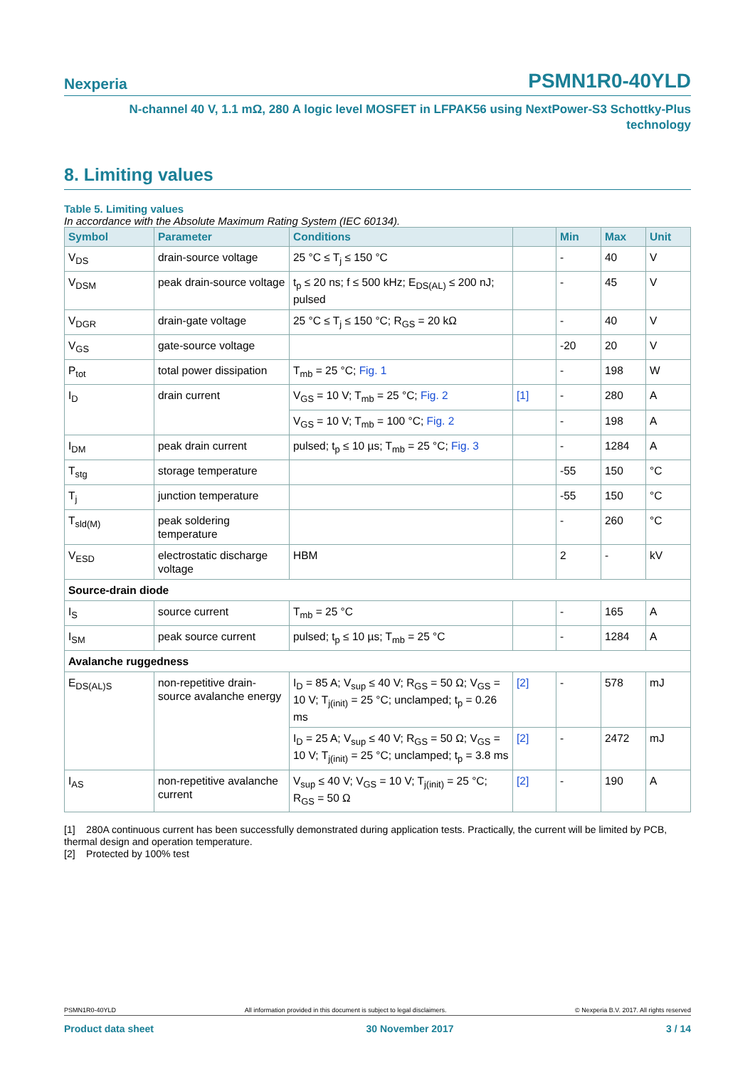Nexperia PSMN1R0-40YLD
N-channel 40 V, 1.1 mΩ, 280 A logic level MOSFET in LFPAK56 using NextPower-S3 Schottky-Plus
technology
8. Limiting values
Table 5. Limiting values
In accordance with the Absolute Maximum Rating System (IEC 60134).
| Symbol | Parameter | Conditions | | Min | Max | Unit |
| --- | --- | --- | --- | --- | --- | --- |
| V<sub>DS</sub> | drain-source voltage | 25 °C ≤ T<sub>j</sub> ≤ 150 °C | | - | 40 | V |
| V<sub>DSM</sub> | peak drain-source voltage | t<sub>p</sub> ≤ 20 ns; f ≤ 500 kHz; E<sub>DS(AL)</sub> ≤ 200 nJ; pulsed | | - | 45 | V |
| V<sub>DGR</sub> | drain-gate voltage | 25 °C ≤ T<sub>j</sub> ≤ 150 °C; R<sub>GS</sub> = 20 kΩ | | - | 40 | V |
| V<sub>GS</sub> | gate-source voltage | | | -20 | 20 | V |
| P<sub>tot</sub> | total power dissipation | T<sub>mb</sub> = 25 °C; Fig. 1 | | - | 198 | W |
| I<sub>D</sub> | drain current | V<sub>GS</sub> = 10 V; T<sub>mb</sub> = 25 °C; Fig. 2 | [1] | - | 280 | A |
| | | V<sub>GS</sub> = 10 V; T<sub>mb</sub> = 100 °C; Fig. 2 | | - | 198 | A |
| I<sub>DM</sub> | peak drain current | pulsed; t<sub>p</sub> ≤ 10 µs; T<sub>mb</sub> = 25 °C; Fig. 3 | | - | 1284 | A |
| T<sub>stg</sub> | storage temperature | | | -55 | 150 | °C |
| T<sub>j</sub> | junction temperature | | | -55 | 150 | °C |
| T<sub>sld(M)</sub> | peak soldering temperature | | | - | 260 | °C |
| V<sub>ESD</sub> | electrostatic discharge voltage | HBM | | 2 | - | kV |
| Source-drain diode | | | | | | |
| I<sub>S</sub> | source current | T<sub>mb</sub> = 25 °C | | - | 165 | A |
| I<sub>SM</sub> | peak source current | pulsed; t<sub>p</sub> ≤ 10 µs; T<sub>mb</sub> = 25 °C | | - | 1284 | A |
| Avalanche ruggedness | | | | | | |
| E<sub>DS(AL)S</sub> | non-repetitive drain-source avalanche energy | I<sub>D</sub> = 85 A; V<sub>sup</sub> ≤ 40 V; R<sub>GS</sub> = 50 Ω; V<sub>GS</sub> = 10 V; T<sub>j(init)</sub> = 25 °C; unclamped; t<sub>p</sub> = 0.26 ms | [2] | - | 578 | mJ |
| | | I<sub>D</sub> = 25 A; V<sub>sup</sub> ≤ 40 V; R<sub>GS</sub> = 50 Ω; V<sub>GS</sub> = 10 V; T<sub>j(init)</sub> = 25 °C; unclamped; t<sub>p</sub> = 3.8 ms | [2] | - | 2472 | mJ |
| I<sub>AS</sub> | non-repetitive avalanche current | V<sub>sup</sub> ≤ 40 V; V<sub>GS</sub> = 10 V; T<sub>j(init)</sub> = 25 °C; R<sub>GS</sub> = 50 Ω | [2] | - | 190 | A |
[1] 280A continuous current has been successfully demonstrated during application tests. Practically, the current will be limited by PCB, thermal design and operation temperature.
[2] Protected by 100% test
PSMN1R0-40YLD All information provided in this document is subject to legal disclaimers. © Nexperia B.V. 2017. All rights reserved
Product data sheet 30 November 2017 3 / 14